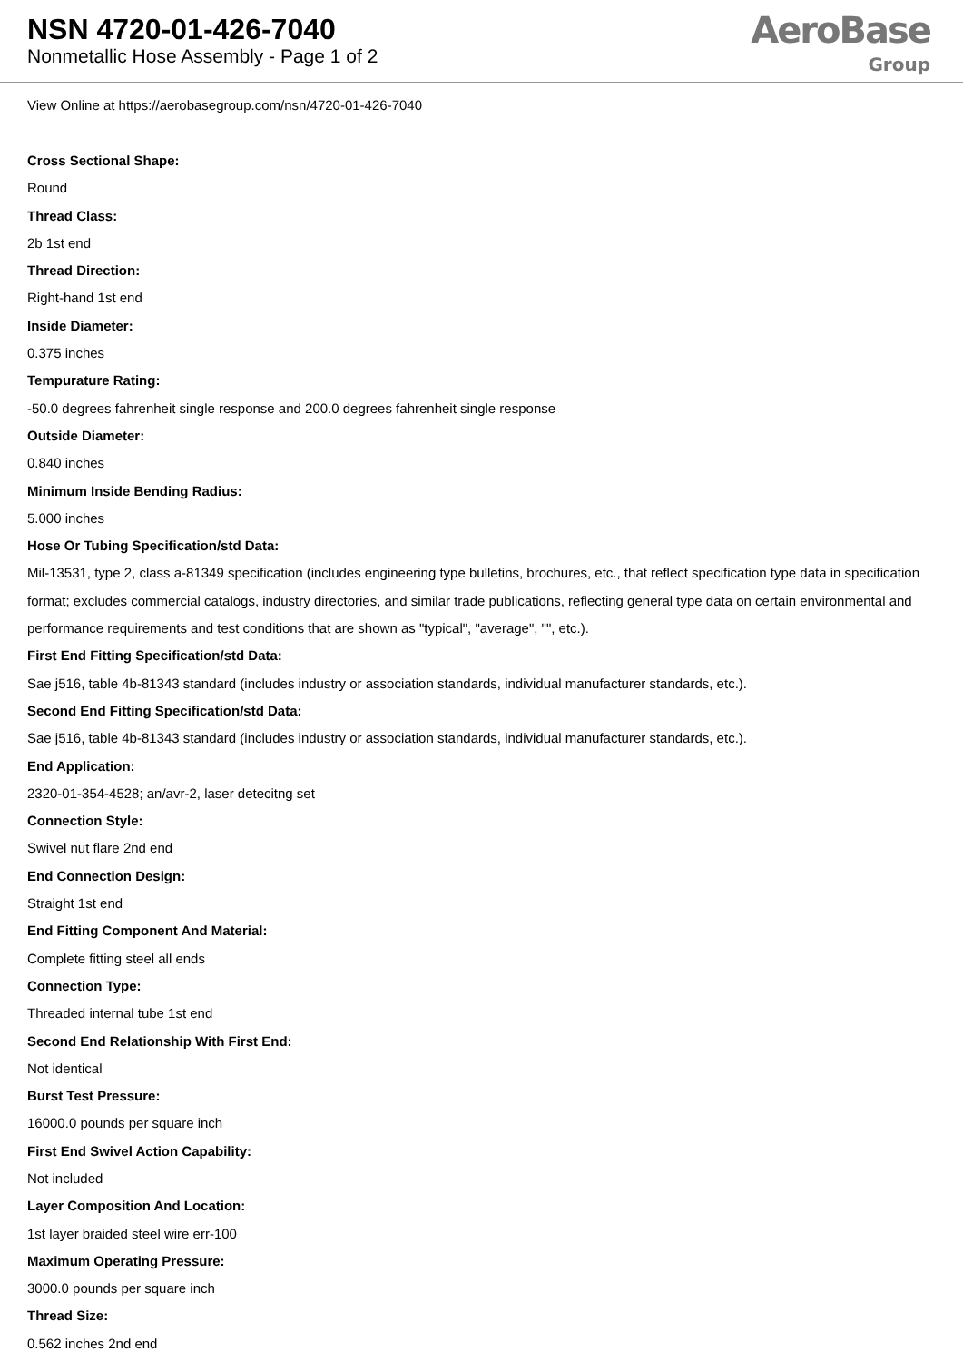NSN 4720-01-426-7040
Nonmetallic Hose Assembly - Page 1 of 2
AeroBase
Group
View Online at https://aerobasegroup.com/nsn/4720-01-426-7040
Cross Sectional Shape:
Round
Thread Class:
2b 1st end
Thread Direction:
Right-hand 1st end
Inside Diameter:
0.375 inches
Tempurature Rating:
-50.0 degrees fahrenheit single response and 200.0 degrees fahrenheit single response
Outside Diameter:
0.840 inches
Minimum Inside Bending Radius:
5.000 inches
Hose Or Tubing Specification/std Data:
Mil-13531, type 2, class a-81349 specification (includes engineering type bulletins, brochures, etc., that reflect specification type data in specification format; excludes commercial catalogs, industry directories, and similar trade publications, reflecting general type data on certain environmental and performance requirements and test conditions that are shown as "typical", "average", "", etc.).
First End Fitting Specification/std Data:
Sae j516, table 4b-81343 standard (includes industry or association standards, individual manufacturer standards, etc.).
Second End Fitting Specification/std Data:
Sae j516, table 4b-81343 standard (includes industry or association standards, individual manufacturer standards, etc.).
End Application:
2320-01-354-4528; an/avr-2, laser detecitng set
Connection Style:
Swivel nut flare 2nd end
End Connection Design:
Straight 1st end
End Fitting Component And Material:
Complete fitting steel all ends
Connection Type:
Threaded internal tube 1st end
Second End Relationship With First End:
Not identical
Burst Test Pressure:
16000.0 pounds per square inch
First End Swivel Action Capability:
Not included
Layer Composition And Location:
1st layer braided steel wire err-100
Maximum Operating Pressure:
3000.0 pounds per square inch
Thread Size:
0.562 inches 2nd end